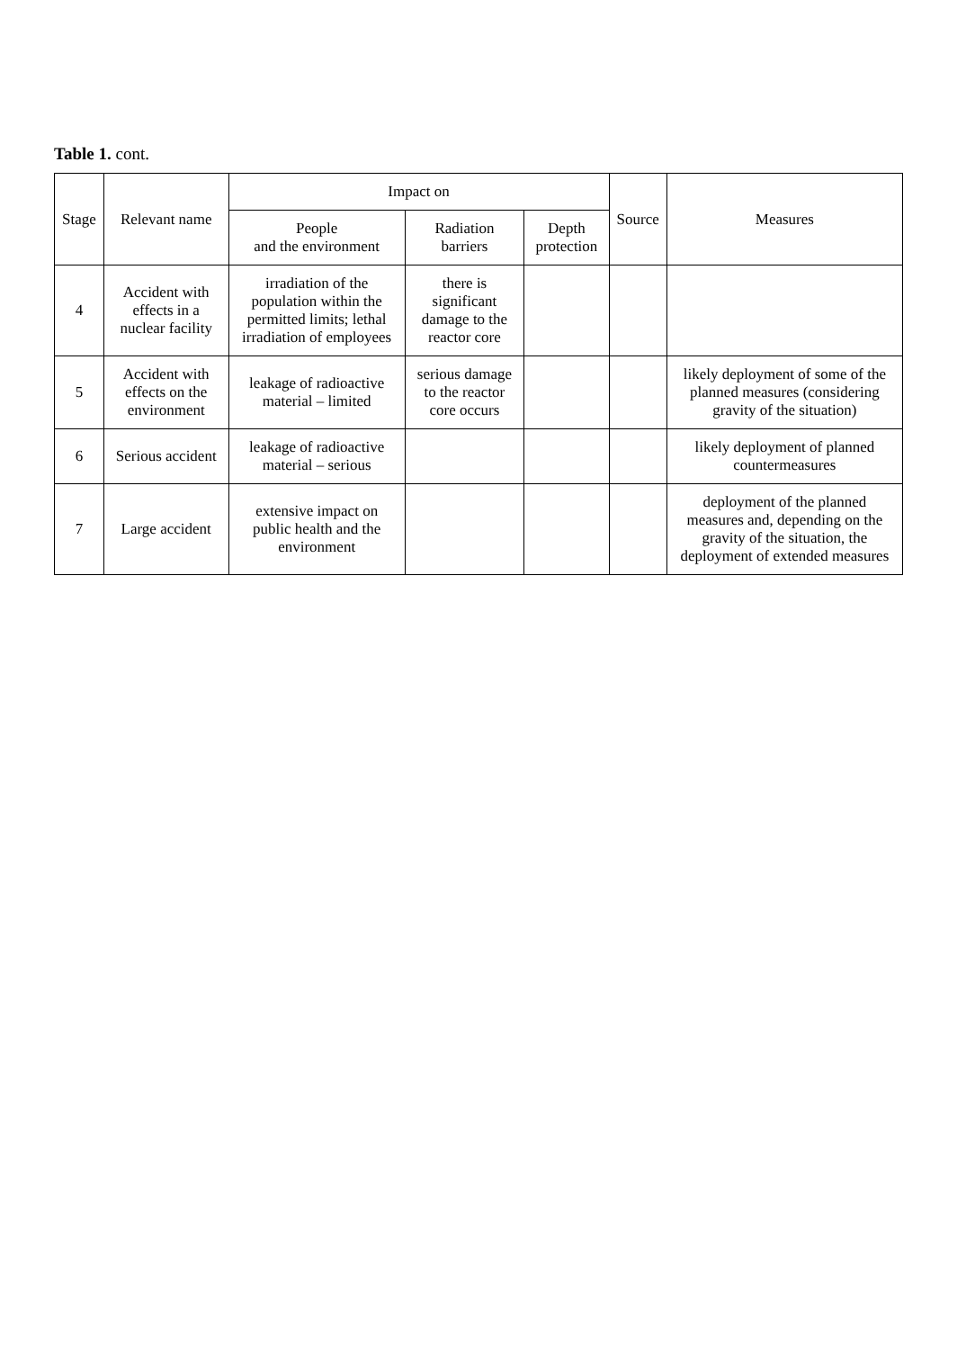Table 1. cont.
| Stage | Relevant name | Impact on | | | Source | Measures |
| --- | --- | --- | --- | --- | --- | --- |
| | | People and the environment | Radiation barriers | Depth protection | | |
| 4 | Accident with effects in a nuclear facility | irradiation of the population within the permitted limits; lethal irradiation of employees | there is significant damage to the reactor core | | | |
| 5 | Accident with effects on the environment | leakage of radioactive material – limited | serious damage to the reactor core occurs | | | likely deployment of some of the planned measures (considering gravity of the situation) |
| 6 | Serious accident | leakage of radioactive material – serious | | | | likely deployment of planned countermeasures |
| 7 | Large accident | extensive impact on public health and the environment | | | | deployment of the planned measures and, depending on the gravity of the situation, the deployment of extended measures |